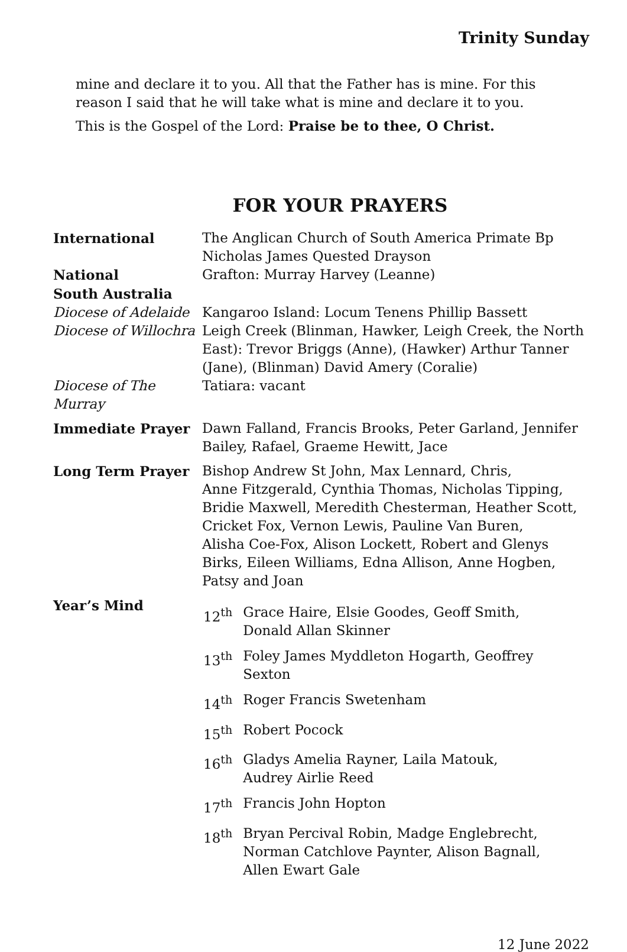Trinity Sunday
mine and declare it to you. All that the Father has is mine. For this reason I said that he will take what is mine and declare it to you.
This is the Gospel of the Lord: Praise be to thee, O Christ.
FOR YOUR PRAYERS
| International | The Anglican Church of South America Primate Bp Nicholas James Quested Drayson |
| National | Grafton: Murray Harvey (Leanne) |
| South Australia | |
| Diocese of Adelaide | Kangaroo Island: Locum Tenens Phillip Bassett |
| Diocese of Willochra | Leigh Creek (Blinman, Hawker, Leigh Creek, the North East): Trevor Briggs (Anne), (Hawker) Arthur Tanner (Jane), (Blinman) David Amery (Coralie) |
| Diocese of The Murray | Tatiara: vacant |
| Immediate Prayer | Dawn Falland, Francis Brooks, Peter Garland, Jennifer Bailey, Rafael, Graeme Hewitt, Jace |
| Long Term Prayer | Bishop Andrew St John, Max Lennard, Chris, Anne Fitzgerald, Cynthia Thomas, Nicholas Tipping, Bridie Maxwell, Meredith Chesterman, Heather Scott, Cricket Fox, Vernon Lewis, Pauline Van Buren, Alisha Coe-Fox, Alison Lockett, Robert and Glenys Birks, Eileen Williams, Edna Allison, Anne Hogben, Patsy and Joan |
| Year’s Mind | / 12<sup>th</sup> / Grace Haire, Elsie Goodes, Geoff Smith, Donald Allan Skinner / / 13<sup>th</sup> / Foley James Myddleton Hogarth, Geoffrey Sexton / / 14<sup>th</sup> / Roger Francis Swetenham / / 15<sup>th</sup> / Robert Pocock / / 16<sup>th</sup> / Gladys Amelia Rayner, Laila Matouk, Audrey Airlie Reed / / 17<sup>th</sup> / Francis John Hopton / / 18<sup>th</sup> / Bryan Percival Robin, Madge Englebrecht, Norman Catchlove Paynter, Alison Bagnall, Allen Ewart Gale / |
12 June 2022